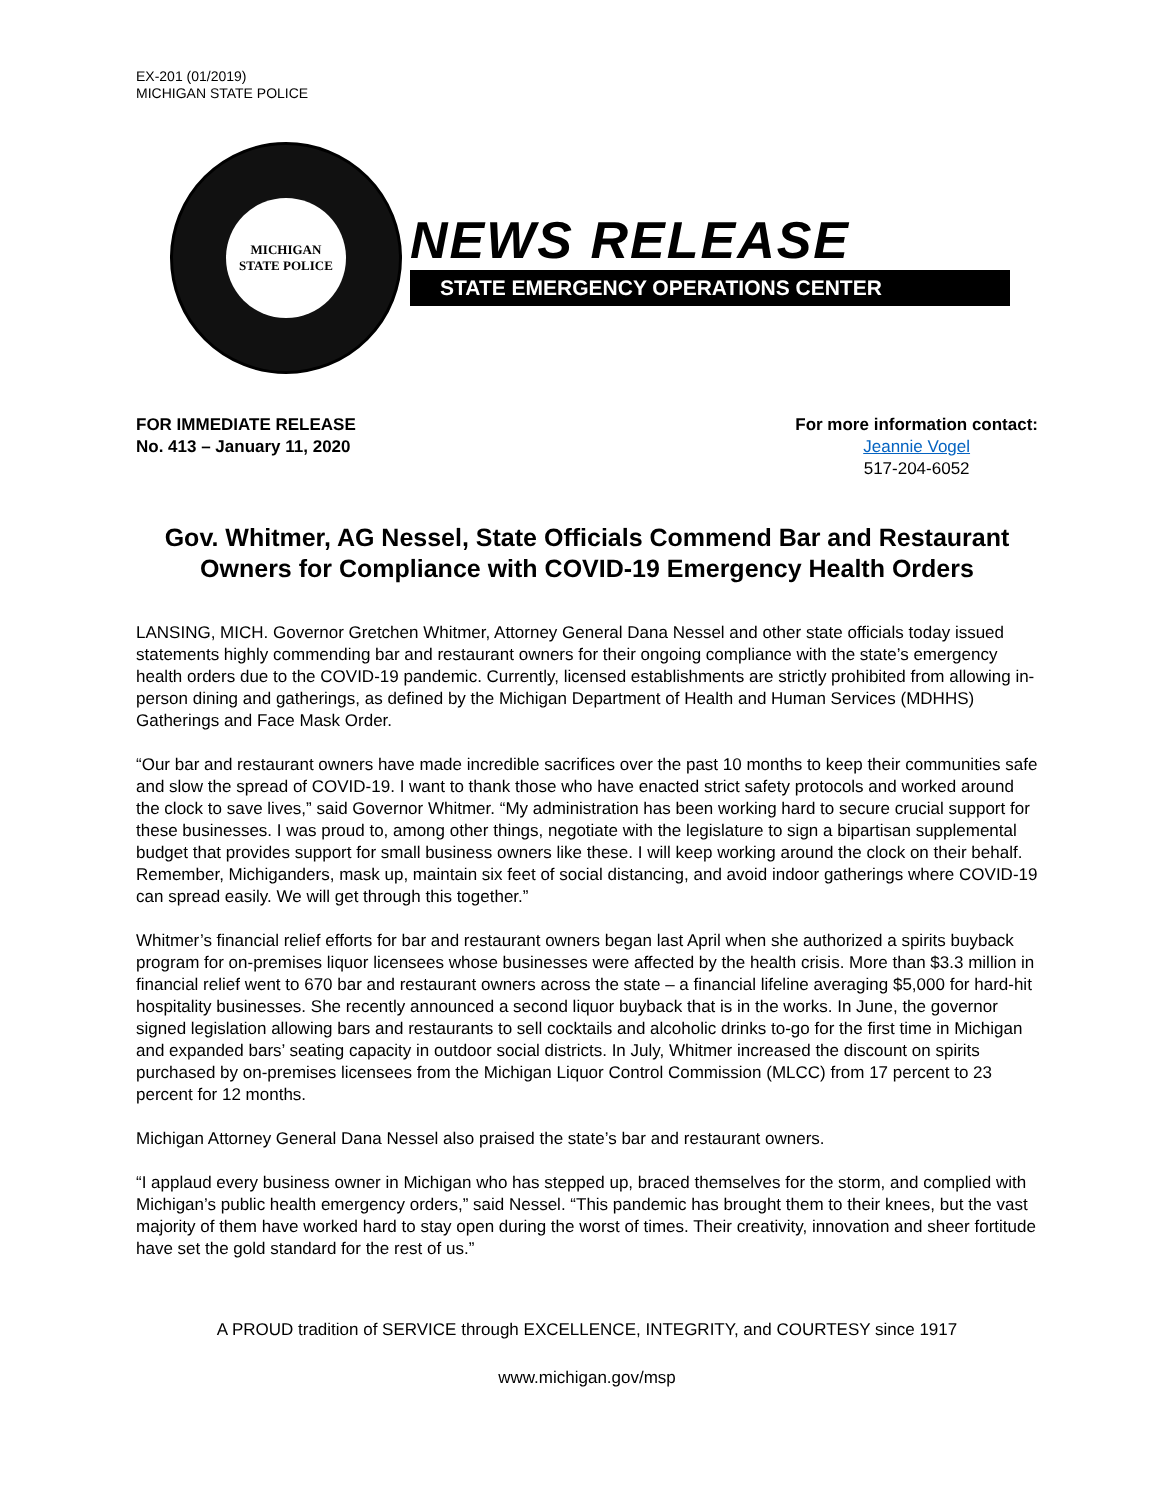EX-201 (01/2019)
MICHIGAN STATE POLICE
MICHIGAN
STATE POLICE
NEWS RELEASE
STATE EMERGENCY OPERATIONS CENTER
FOR IMMEDIATE RELEASE
No. 413 – January 11, 2020
For more information contact:
Jeannie Vogel
517-204-6052
Gov. Whitmer, AG Nessel, State Officials Commend Bar and Restaurant Owners for Compliance with COVID-19 Emergency Health Orders
LANSING, MICH. Governor Gretchen Whitmer, Attorney General Dana Nessel and other state officials today issued statements highly commending bar and restaurant owners for their ongoing compliance with the state’s emergency health orders due to the COVID-19 pandemic. Currently, licensed establishments are strictly prohibited from allowing in-person dining and gatherings, as defined by the Michigan Department of Health and Human Services (MDHHS) Gatherings and Face Mask Order.
“Our bar and restaurant owners have made incredible sacrifices over the past 10 months to keep their communities safe and slow the spread of COVID-19. I want to thank those who have enacted strict safety protocols and worked around the clock to save lives,” said Governor Whitmer. “My administration has been working hard to secure crucial support for these businesses. I was proud to, among other things, negotiate with the legislature to sign a bipartisan supplemental budget that provides support for small business owners like these. I will keep working around the clock on their behalf. Remember, Michiganders, mask up, maintain six feet of social distancing, and avoid indoor gatherings where COVID-19 can spread easily. We will get through this together.”
Whitmer’s financial relief efforts for bar and restaurant owners began last April when she authorized a spirits buyback program for on-premises liquor licensees whose businesses were affected by the health crisis. More than $3.3 million in financial relief went to 670 bar and restaurant owners across the state – a financial lifeline averaging $5,000 for hard-hit hospitality businesses. She recently announced a second liquor buyback that is in the works. In June, the governor signed legislation allowing bars and restaurants to sell cocktails and alcoholic drinks to-go for the first time in Michigan and expanded bars’ seating capacity in outdoor social districts. In July, Whitmer increased the discount on spirits purchased by on-premises licensees from the Michigan Liquor Control Commission (MLCC) from 17 percent to 23 percent for 12 months.
Michigan Attorney General Dana Nessel also praised the state’s bar and restaurant owners.
“I applaud every business owner in Michigan who has stepped up, braced themselves for the storm, and complied with Michigan’s public health emergency orders,” said Nessel. “This pandemic has brought them to their knees, but the vast majority of them have worked hard to stay open during the worst of times. Their creativity, innovation and sheer fortitude have set the gold standard for the rest of us.”
A PROUD tradition of SERVICE through EXCELLENCE, INTEGRITY, and COURTESY since 1917
www.michigan.gov/msp